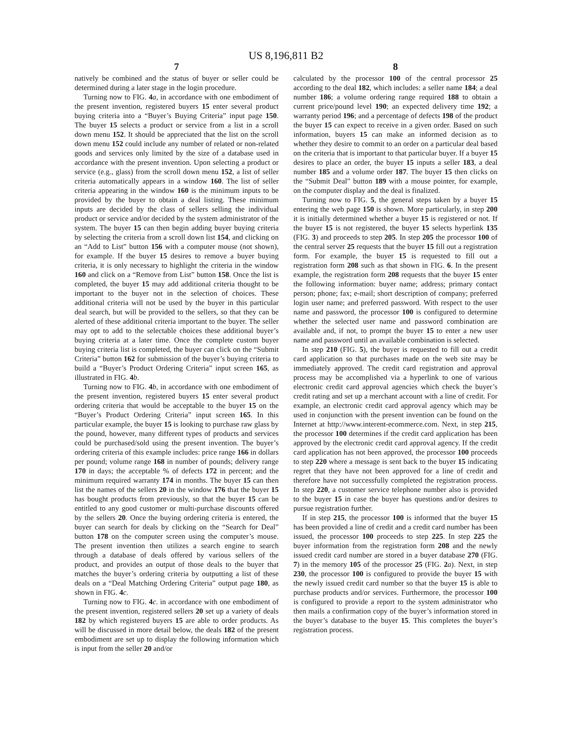US 8,196,811 B2
7
natively be combined and the status of buyer or seller could be determined during a later stage in the login procedure.
Turning now to FIG. 4 a, in accordance with one embodiment of the present invention, registered buyers 15 enter several product buying criteria into a “Buyer’s Buying Criteria” input page 150. The buyer 15 selects a product or service from a list in a scroll down menu 152. It should be appreciated that the list on the scroll down menu 152 could include any number of related or non-related goods and services only limited by the size of a database used in accordance with the present invention. Upon selecting a product or service (e.g., glass) from the scroll down menu 152, a list of seller criteria automatically appears in a window 160. The list of seller criteria appearing in the window 160 is the minimum inputs to be provided by the buyer to obtain a deal listing. These minimum inputs are decided by the class of sellers selling the individual product or service and/or decided by the system administrator of the system. The buyer 15 can then begin adding buyer buying criteria by selecting the criteria from a scroll down list 154, and clicking on an “Add to List” button 156 with a computer mouse (not shown), for example. If the buyer 15 desires to remove a buyer buying criteria, it is only necessary to highlight the criteria in the window 160 and click on a “Remove from List” button 158. Once the list is completed, the buyer 15 may add additional criteria thought to be important to the buyer not in the selection of choices. These additional criteria will not be used by the buyer in this particular deal search, but will be provided to the sellers, so that they can be alerted of these additional criteria important to the buyer. The seller may opt to add to the selectable choices these additional buyer’s buying criteria at a later time. Once the complete custom buyer buying criteria list is completed, the buyer can click on the “Submit Criteria” button 162 for submission of the buyer’s buying criteria to build a “Buyer’s Product Ordering Criteria” input screen 165, as illustrated in FIG. 4 b.
Turning now to FIG. 4 b, in accordance with one embodiment of the present invention, registered buyers 15 enter several product ordering criteria that would be acceptable to the buyer 15 on the “Buyer’s Product Ordering Criteria” input screen 165. In this particular example, the buyer 15 is looking to purchase raw glass by the pound, however, many different types of products and services could be purchased/sold using the present invention. The buyer’s ordering criteria of this example includes: price range 166 in dollars per pound; volume range 168 in number of pounds; delivery range 170 in days; the acceptable % of defects 172 in percent; and the minimum required warranty 174 in months. The buyer 15 can then list the names of the sellers 20 in the window 176 that the buyer 15 has bought products from previously, so that the buyer 15 can be entitled to any good customer or multi-purchase discounts offered by the sellers 20. Once the buying ordering criteria is entered, the buyer can search for deals by clicking on the “Search for Deal” button 178 on the computer screen using the computer’s mouse. The present invention then utilizes a search engine to search through a database of deals offered by various sellers of the product, and provides an output of those deals to the buyer that matches the buyer’s ordering criteria by outputting a list of these deals on a “Deal Matching Ordering Criteria” output page 180, as shown in FIG. 4 c.
Turning now to FIG. 4 c. in accordance with one embodiment of the present invention, registered sellers 20 set up a variety of deals 182 by which registered buyers 15 are able to order products. As will be discussed in more detail below, the deals 182 of the present embodiment are set up to display the following information which is input from the seller 20 and/or
8
calculated by the processor 100 of the central processor 25 according to the deal 182, which includes: a seller name 184; a deal number 186; a volume ordering range required 188 to obtain a current price/pound level 190; an expected delivery time 192; a warranty period 196; and a percentage of defects 198 of the product the buyer 15 can expect to receive in a given order. Based on such information, buyers 15 can make an informed decision as to whether they desire to commit to an order on a particular deal based on the criteria that is important to that particular buyer. If a buyer 15 desires to place an order, the buyer 15 inputs a seller 183, a deal number 185 and a volume order 187. The buyer 15 then clicks on the “Submit Deal” button 189 with a mouse pointer, for example, on the computer display and the deal is finalized.
Turning now to FIG. 5, the general steps taken by a buyer 15 entering the web page 150 is shown. More particularly, in step 200 it is initially determined whether a buyer 15 is registered or not. If the buyer 15 is not registered, the buyer 15 selects hyperlink 135 (FIG. 3) and proceeds to step 205. In step 205 the processor 100 of the central server 25 requests that the buyer 15 fill out a registration form. For example, the buyer 15 is requested to fill out a registration form 208 such as that shown in FIG. 6. In the present example, the registration form 208 requests that the buyer 15 enter the following information: buyer name; address; primary contact person; phone; fax; e-mail; short description of company; preferred login user name; and preferred password. With respect to the user name and password, the processor 100 is configured to determine whether the selected user name and password combination are available and, if not, to prompt the buyer 15 to enter a new user name and password until an available combination is selected.
In step 210 (FIG. 5), the buyer is requested to fill out a credit card application so that purchases made on the web site may be immediately approved. The credit card registration and approval process may be accomplished via a hyperlink to one of various electronic credit card approval agencies which check the buyer’s credit rating and set up a merchant account with a line of credit. For example, an electronic credit card approval agency which may be used in conjunction with the present invention can be found on the Internet at http://www.interent-ecommerce.com. Next, in step 215, the processor 100 determines if the credit card application has been approved by the electronic credit card approval agency. If the credit card application has not been approved, the processor 100 proceeds to step 220 where a message is sent back to the buyer 15 indicating regret that they have not been approved for a line of credit and therefore have not successfully completed the registration process. In step 220, a customer service telephone number also is provided to the buyer 15 in case the buyer has questions and/or desires to pursue registration further.
If in step 215, the processor 100 is informed that the buyer 15 has been provided a line of credit and a credit card number has been issued, the processor 100 proceeds to step 225. In step 225 the buyer information from the registration form 208 and the newly issued credit card number are stored in a buyer database 270 (FIG. 7) in the memory 105 of the processor 25 (FIG. 2 a). Next, in step 230, the processor 100 is configured to provide the buyer 15 with the newly issued credit card number so that the buyer 15 is able to purchase products and/or services. Furthermore, the processor 100 is configured to provide a report to the system administrator who then mails a confirmation copy of the buyer’s information stored in the buyer’s database to the buyer 15. This completes the buyer’s registration process.